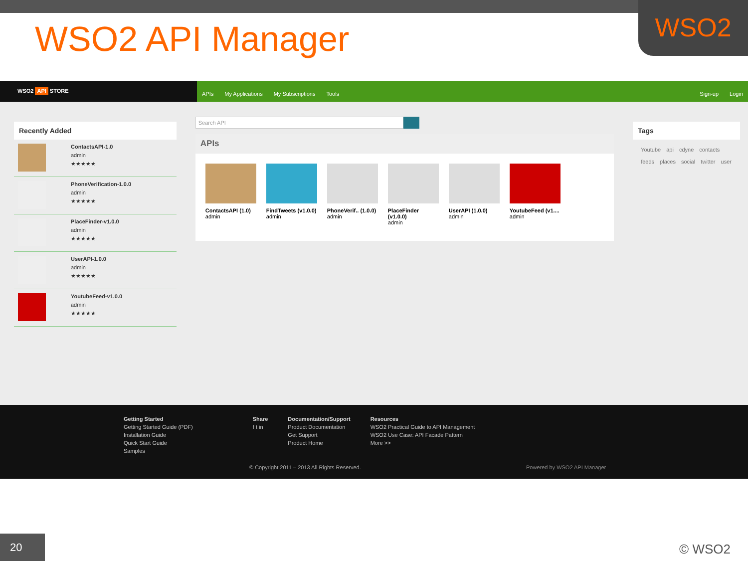WSO2
WSO2 API Manager
WSO2 API STORE
APIs My Applications My Subscriptions Tools Sign-up Login
Recently Added
ContactsAPI-1.0
admin
★★★★★
PhoneVerification-1.0.0
admin
★★★★★
PlaceFinder-v1.0.0
admin
★★★★★
UserAPI-1.0.0
admin
★★★★★
YoutubeFeed-v1.0.0
admin
★★★★★
Search API
APIs
ContactsAPI (1.0)
admin
FindTweets (v1.0.0)
admin
PhoneVerif.. (1.0.0)
admin
PlaceFinder (v1.0.0)
admin
UserAPI (1.0.0)
admin
YoutubeFeed (v1....
admin
Tags
Youtube api cdyne contacts feeds places social twitter user
Getting Started
Getting Started Guide (PDF)
Installation Guide
Quick Start Guide
Samples
Share
f t in
Documentation/Support
Product Documentation
Get Support
Product Home
Resources
WSO2 Practical Guide to API Management
WSO2 Use Case: API Facade Pattern
More >>
© Copyright 2011 – 2013 All Rights Reserved.
Powered by WSO2 API Manager
20 © WSO2